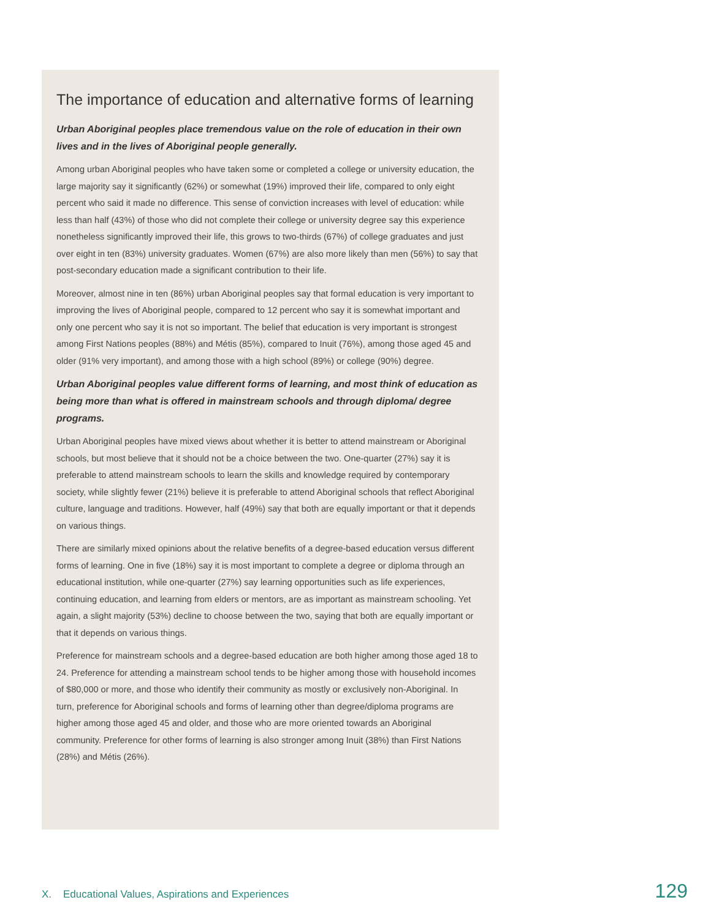The importance of education and alternative forms of learning
Urban Aboriginal peoples place tremendous value on the role of education in their own lives and in the lives of Aboriginal people generally.
Among urban Aboriginal peoples who have taken some or completed a college or university education, the large majority say it significantly (62%) or somewhat (19%) improved their life, compared to only eight percent who said it made no difference. This sense of conviction increases with level of education: while less than half (43%) of those who did not complete their college or university degree say this experience nonetheless significantly improved their life, this grows to two-thirds (67%) of college graduates and just over eight in ten (83%) university graduates. Women (67%) are also more likely than men (56%) to say that post-secondary education made a significant contribution to their life.
Moreover, almost nine in ten (86%) urban Aboriginal peoples say that formal education is very important to improving the lives of Aboriginal people, compared to 12 percent who say it is somewhat important and only one percent who say it is not so important. The belief that education is very important is strongest among First Nations peoples (88%) and Métis (85%), compared to Inuit (76%), among those aged 45 and older (91% very important), and among those with a high school (89%) or college (90%) degree.
Urban Aboriginal peoples value different forms of learning, and most think of education as being more than what is offered in mainstream schools and through diploma/ degree programs.
Urban Aboriginal peoples have mixed views about whether it is better to attend mainstream or Aboriginal schools, but most believe that it should not be a choice between the two. One-quarter (27%) say it is preferable to attend mainstream schools to learn the skills and knowledge required by contemporary society, while slightly fewer (21%) believe it is preferable to attend Aboriginal schools that reflect Aboriginal culture, language and traditions. However, half (49%) say that both are equally important or that it depends on various things.
There are similarly mixed opinions about the relative benefits of a degree-based education versus different forms of learning. One in five (18%) say it is most important to complete a degree or diploma through an educational institution, while one-quarter (27%) say learning opportunities such as life experiences, continuing education, and learning from elders or mentors, are as important as mainstream schooling. Yet again, a slight majority (53%) decline to choose between the two, saying that both are equally important or that it depends on various things.
Preference for mainstream schools and a degree-based education are both higher among those aged 18 to 24. Preference for attending a mainstream school tends to be higher among those with household incomes of $80,000 or more, and those who identify their community as mostly or exclusively non-Aboriginal. In turn, preference for Aboriginal schools and forms of learning other than degree/diploma programs are higher among those aged 45 and older, and those who are more oriented towards an Aboriginal community. Preference for other forms of learning is also stronger among Inuit (38%) than First Nations (28%) and Métis (26%).
X. Educational Values, Aspirations and Experiences 129